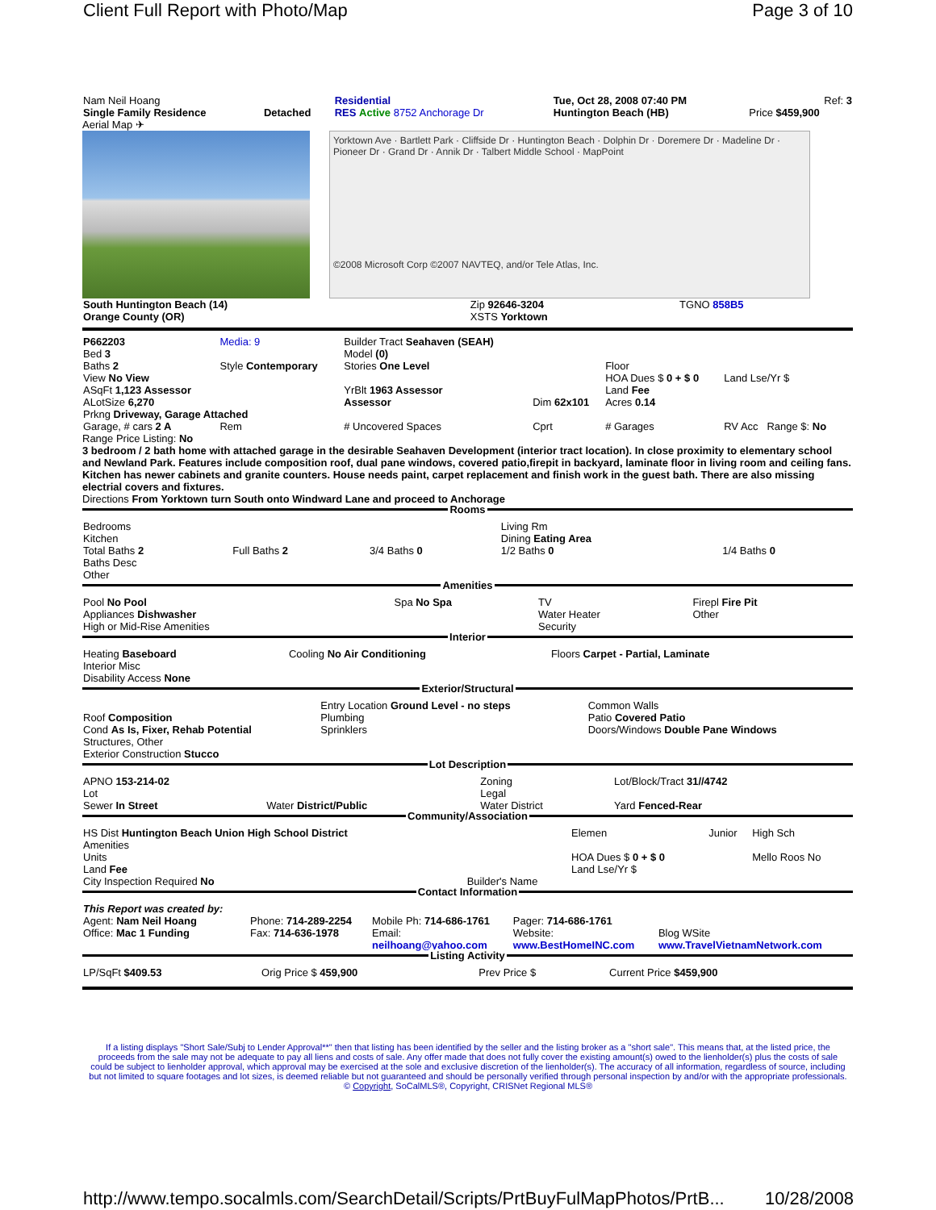Client Full Report with Photo/Map Page 3 of 10
| Nam Neil Hoang | | Residential | Tue, Oct 28, 2008 07:40 PM | Ref: 3 |
| Single Family Residence | Detached | RES Active 8752 Anchorage Dr | Huntington Beach (HB) | Price $459,900 |
Aerial Map ✈
Yorktown Ave · Bartlett Park · Cliffside Dr · Huntington Beach · Dolphin Dr · Doremere Dr · Madeline Dr · Pioneer Dr · Grand Dr · Annik Dr · Talbert Middle School · MapPoint
©2008 Microsoft Corp ©2007 NAVTEQ, and/or Tele Atlas, Inc.
| South Huntington Beach (14) | Zip 92646-3204 | TGNO 858B5 |
| Orange County (OR) | XSTS Yorktown | |
| P662203 Bed 3 | Media: 9 | Builder Tract Seahaven (SEAH) Model (0) | | | |
| Baths 2 | Style Contemporary | Stories One Level | | Floor | |
| View No View | | | | HOA Dues $ 0 + $ 0 | Land Lse/Yr $ |
| ASqFt 1,123 Assessor | | YrBlt 1963 Assessor | | Land Fee | |
| ALotSize 6,270 | | Assessor | Dim 62x101 | Acres 0.14 | |
| Prkng Driveway, Garage Attached | | | | | |
| Garage, # cars 2 A | Rem | # Uncovered Spaces | Cprt | # Garages | RV Acc Range $: No |
Range Price Listing: No
3 bedroom / 2 bath home with attached garage in the desirable Seahaven Development (interior tract location). In close proximity to elementary school and Newland Park. Features include composition roof, dual pane windows, covered patio,firepit in backyard, laminate floor in living room and ceiling fans. Kitchen has newer cabinets and granite counters. House needs paint, carpet replacement and finish work in the guest bath. There are also missing electrial covers and fixtures.
Directions From Yorktown turn South onto Windward Lane and proceed to Anchorage
Rooms
| Bedrooms Kitchen | | | Living Rm Dining Eating Area | |
| Total Baths 2 Baths Desc Other | Full Baths 2 | 3/4 Baths 0 | 1/2 Baths 0 | 1/4 Baths 0 |
Amenities
| Pool No Pool Appliances Dishwasher High or Mid-Rise Amenities | Spa No Spa | TV Water Heater Security | Firepl Fire Pit Other |
Interior
| Heating Baseboard Interior Misc Disability Access None | Cooling No Air Conditioning | Floors Carpet - Partial, Laminate |
Exterior/Structural
| Roof Composition Cond As Is, Fixer, Rehab Potential Structures, Other Exterior Construction Stucco | Entry Location Ground Level - no steps Plumbing Sprinklers | Common Walls Patio Covered Patio Doors/Windows Double Pane Windows |
Lot Description
| APNO 153-214-02 Lot Sewer In Street | Water District/Public | Zoning Legal Water District | Lot/Block/Tract 31//4742 Yard Fenced-Rear |
Community/Association
| HS Dist Huntington Beach Union High School District Amenities Units Land Fee City Inspection Required No | Builder's Name | Elemen HOA Dues $ 0 + $ 0 Land Lse/Yr $ | Junior | High Sch Mello Roos No |
Contact Information
| This Report was created by: Agent: Nam Neil Hoang | Phone: 714-289-2254 | Mobile Ph: 714-686-1761 | Pager: 714-686-1761 | |
| Office: Mac 1 Funding | Fax: 714-636-1978 | Email: neilhoang@yahoo.com | Website: www.BestHomeINC.com | Blog WSite www.TravelVietnamNetwork.com |
Listing Activity
| LP/SqFt $409.53 | Orig Price $ 459,900 | Prev Price $ | Current Price $459,900 |
If a listing displays "Short Sale/Subj to Lender Approval**" then that listing has been identified by the seller and the listing broker as a "short sale". This means that, at the listed price, the proceeds from the sale may not be adequate to pay all liens and costs of sale. Any offer made that does not fully cover the existing amount(s) owed to the lienholder(s) plus the costs of sale could be subject to lienholder approval, which approval may be exercised at the sole and exclusive discretion of the lienholder(s). The accuracy of all information, regardless of source, including but not limited to square footages and lot sizes, is deemed reliable but not guaranteed and should be personally verified through personal inspection by and/or with the appropriate professionals. © Copyright, SoCalMLS®, Copyright, CRISNet Regional MLS®
http://www.tempo.socalmls.com/SearchDetail/Scripts/PrtBuyFulMapPhotos/PrtB... 10/28/2008